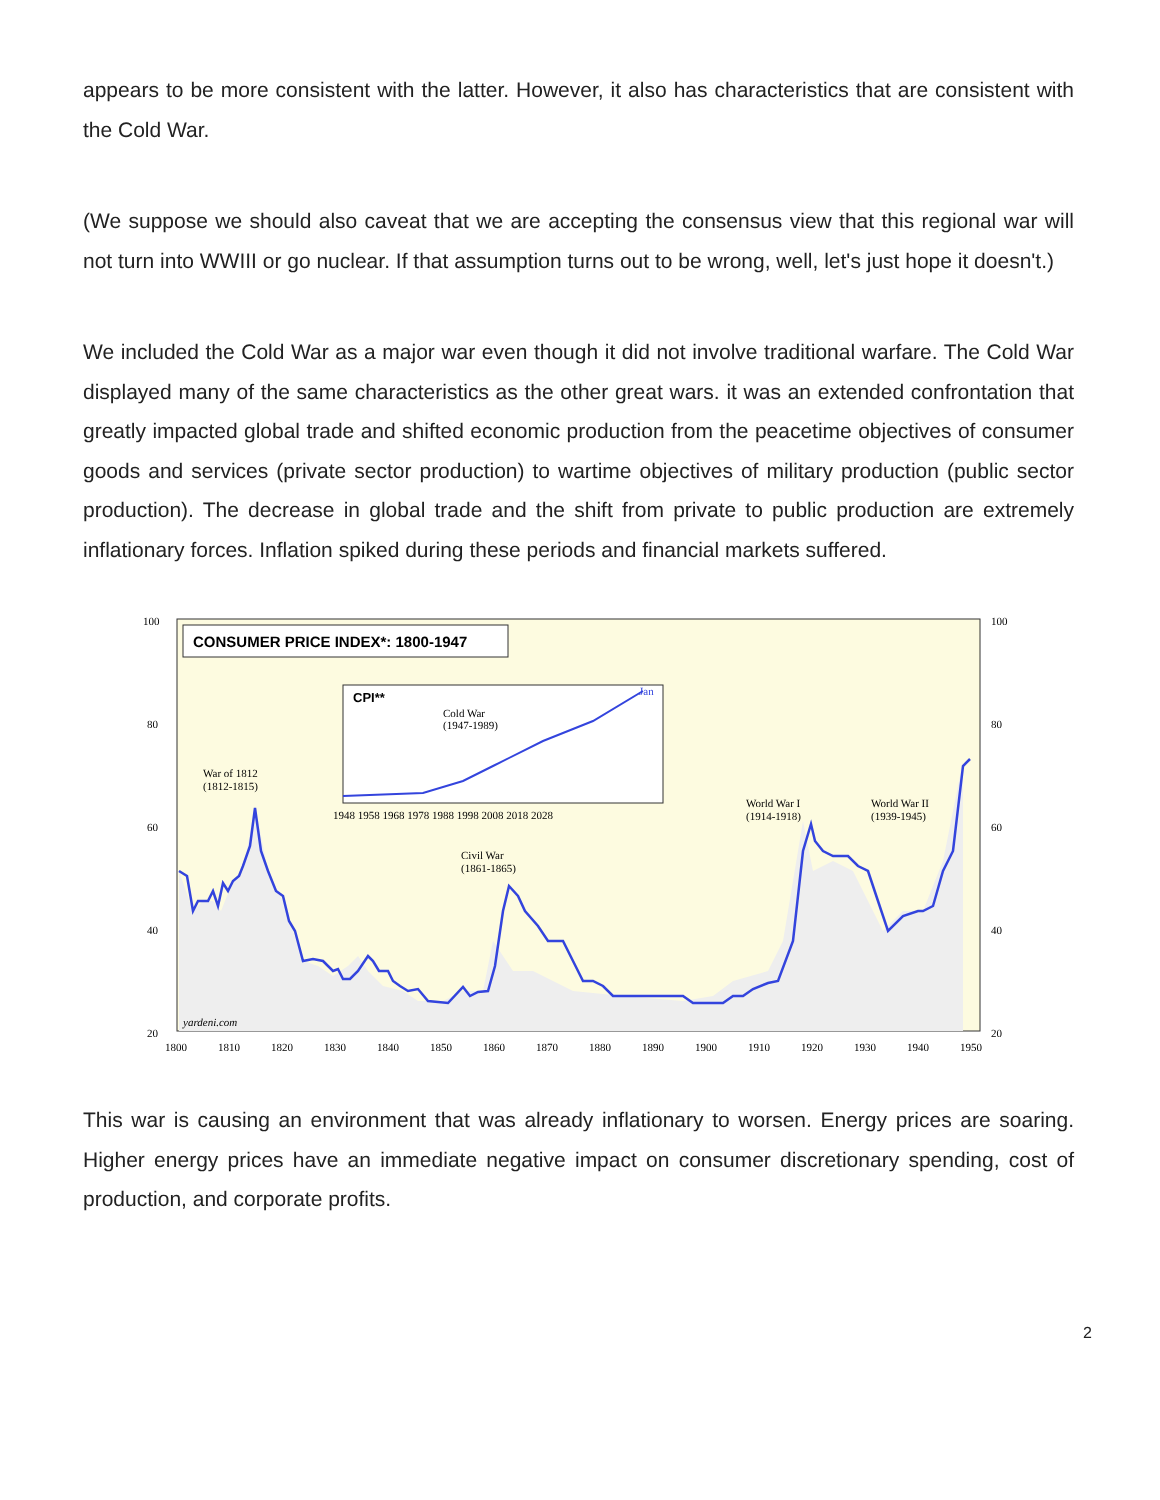appears to be more consistent with the latter. However, it also has characteristics that are consistent with the Cold War.
(We suppose we should also caveat that we are accepting the consensus view that this regional war will not turn into WWIII or go nuclear. If that assumption turns out to be wrong, well, let's just hope it doesn't.)
We included the Cold War as a major war even though it did not involve traditional warfare. The Cold War displayed many of the same characteristics as the other great wars. it was an extended confrontation that greatly impacted global trade and shifted economic production from the peacetime objectives of consumer goods and services (private sector production) to wartime objectives of military production (public sector production). The decrease in global trade and the shift from private to public production are extremely inflationary forces. Inflation spiked during these periods and financial markets suffered.
CONSUMER PRICE INDEX*: 1800-1947
CPI**
Cold War
(1947-1989)
Jan
War of 1812
(1812-1815)
Civil War
(1861-1865)
World War I
(1914-1918)
World War II
(1939-1945)
yardeni.com
100
100
80
80
60
60
40
40
20
20
1800
1810
1820
1830
1840
1850
1860
1870
1880
1890
1900
1910
1920
1930
1940
1950
1948 1958 1968 1978 1988 1998 2008 2018 2028
This war is causing an environment that was already inflationary to worsen. Energy prices are soaring. Higher energy prices have an immediate negative impact on consumer discretionary spending, cost of production, and corporate profits.
2